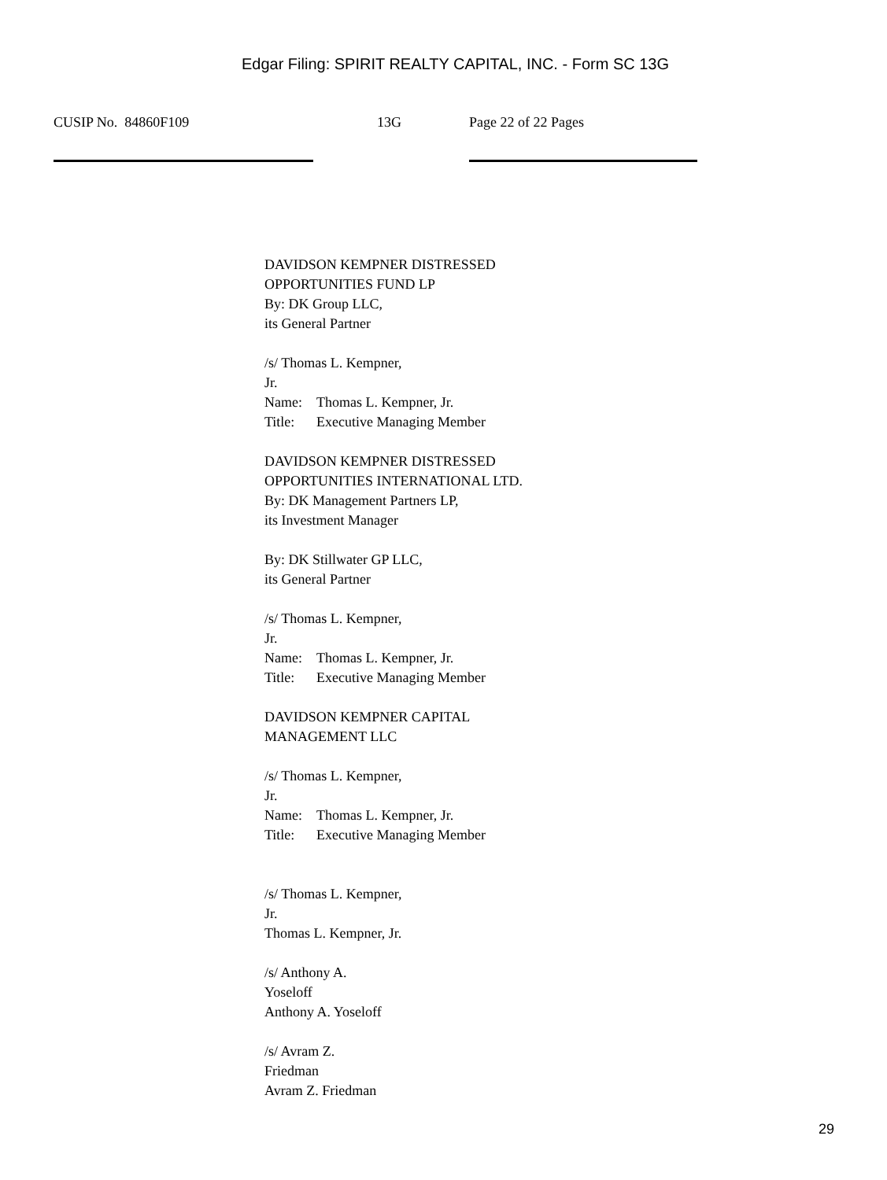Edgar Filing: SPIRIT REALTY CAPITAL, INC. - Form SC 13G
CUSIP No. 84860F109 13G Page 22 of 22 Pages
DAVIDSON KEMPNER DISTRESSED
OPPORTUNITIES FUND LP
By: DK Group LLC,
its General Partner
/s/ Thomas L. Kempner,
Jr.
Name: Thomas L. Kempner, Jr.
Title: Executive Managing Member
DAVIDSON KEMPNER DISTRESSED
OPPORTUNITIES INTERNATIONAL LTD.
By: DK Management Partners LP,
its Investment Manager
By: DK Stillwater GP LLC,
its General Partner
/s/ Thomas L. Kempner,
Jr.
Name: Thomas L. Kempner, Jr.
Title: Executive Managing Member
DAVIDSON KEMPNER CAPITAL
MANAGEMENT LLC
/s/ Thomas L. Kempner,
Jr.
Name: Thomas L. Kempner, Jr.
Title: Executive Managing Member
/s/ Thomas L. Kempner,
Jr.
Thomas L. Kempner, Jr.
/s/ Anthony A.
Yoseloff
Anthony A. Yoseloff
/s/ Avram Z.
Friedman
Avram Z. Friedman
29